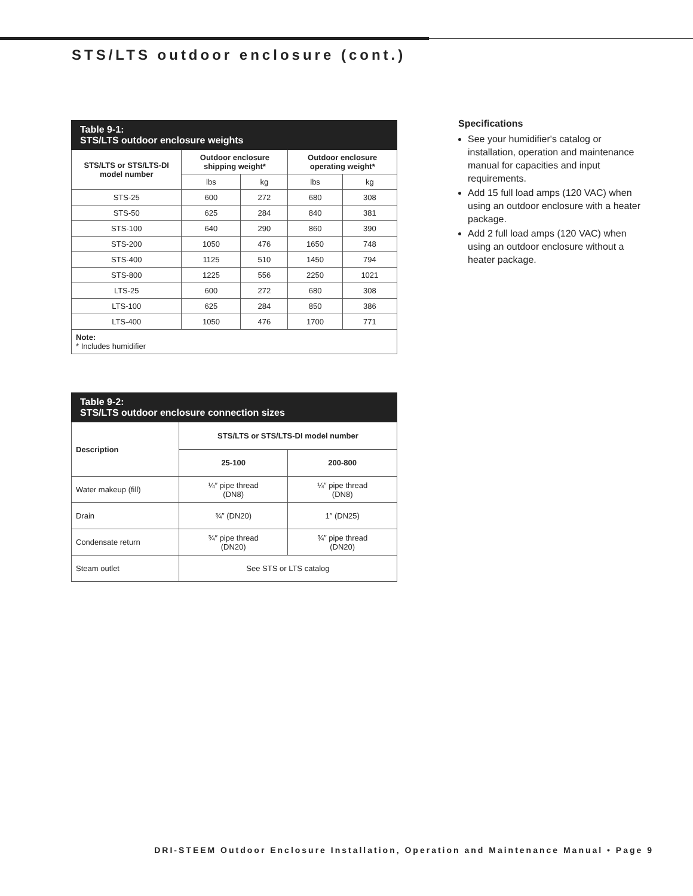STS/LTS outdoor enclosure (cont.)
| Table 9-1: STS/LTS outdoor enclosure weights | | | | |
| --- | --- | --- | --- | --- |
| STS/LTS or STS/LTS-DI model number | Outdoor enclosure shipping weight* | | Outdoor enclosure operating weight* | |
| | lbs | kg | lbs | kg |
| STS-25 | 600 | 272 | 680 | 308 |
| STS-50 | 625 | 284 | 840 | 381 |
| STS-100 | 640 | 290 | 860 | 390 |
| STS-200 | 1050 | 476 | 1650 | 748 |
| STS-400 | 1125 | 510 | 1450 | 794 |
| STS-800 | 1225 | 556 | 2250 | 1021 |
| LTS-25 | 600 | 272 | 680 | 308 |
| LTS-100 | 625 | 284 | 850 | 386 |
| LTS-400 | 1050 | 476 | 1700 | 771 |
| Note: * Includes humidifier | | | | |
| Table 9-2: STS/LTS outdoor enclosure connection sizes | | |
| --- | --- | --- |
| Description | STS/LTS or STS/LTS-DI model number | |
| | 25-100 | 200-800 |
| Water makeup (fill) | ¼″ pipe thread (DN8) | ¼″ pipe thread (DN8) |
| Drain | ¾″ (DN20) | 1″ (DN25) |
| Condensate return | ¾″ pipe thread (DN20) | ¾″ pipe thread (DN20) |
| Steam outlet | See STS or LTS catalog | |
Specifications
See your humidifier's catalog or installation, operation and maintenance manual for capacities and input requirements.
Add 15 full load amps (120 VAC) when using an outdoor enclosure with a heater package.
Add 2 full load amps (120 VAC) when using an outdoor enclosure without a heater package.
DRI-STEEM Outdoor Enclosure Installation, Operation and Maintenance Manual • Page 9